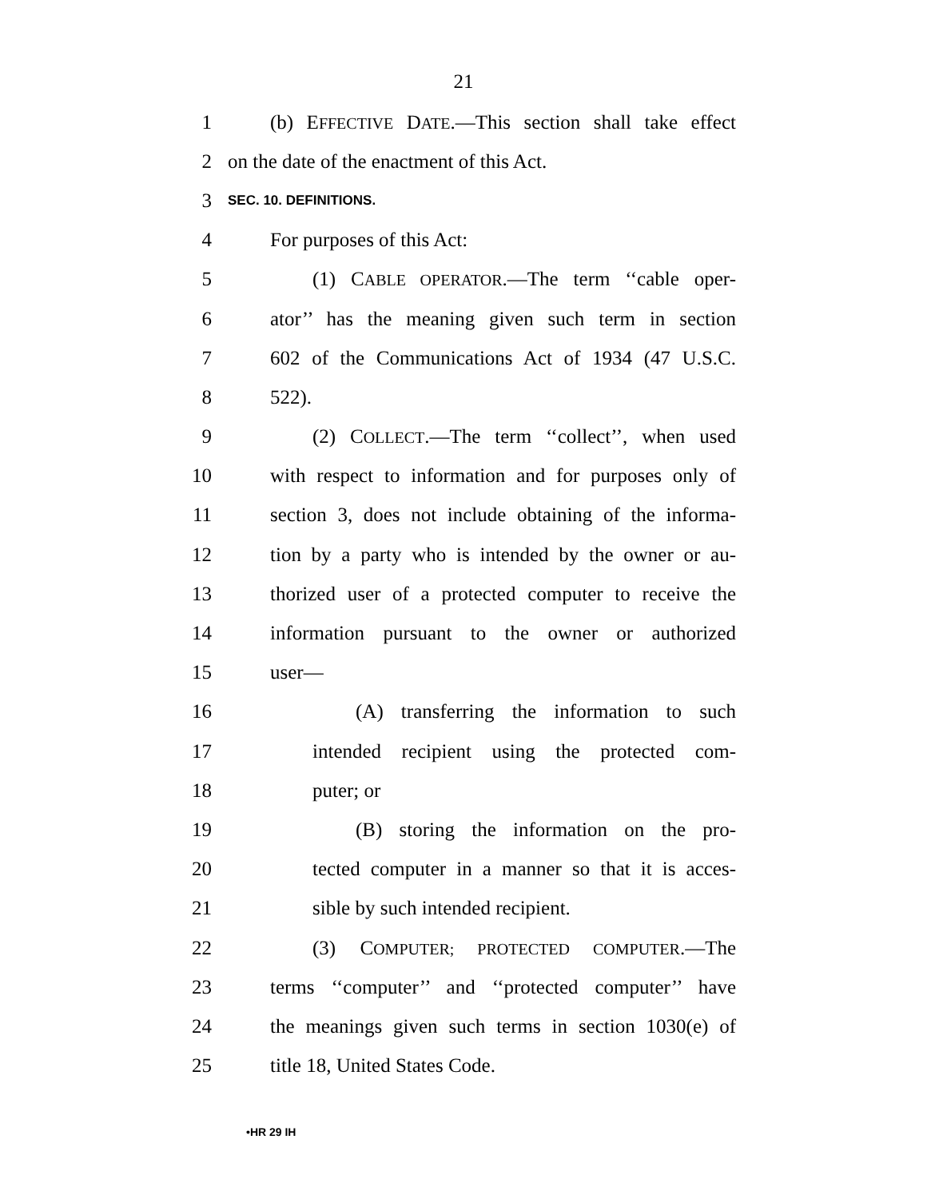21
1 (b) EFFECTIVE DATE.—This section shall take effect
2 on the date of the enactment of this Act.
3 SEC. 10. DEFINITIONS.
4 For purposes of this Act:
5 (1) CABLE OPERATOR.—The term ‘‘cable oper-
6 ator’’ has the meaning given such term in section
7 602 of the Communications Act of 1934 (47 U.S.C.
8 522).
9 (2) COLLECT.—The term ‘‘collect’’, when used
10 with respect to information and for purposes only of
11 section 3, does not include obtaining of the informa-
12 tion by a party who is intended by the owner or au-
13 thorized user of a protected computer to receive the
14 information pursuant to the owner or authorized
15 user—
16 (A) transferring the information to such
17 intended recipient using the protected com-
18 puter; or
19 (B) storing the information on the pro-
20 tected computer in a manner so that it is acces-
21 sible by such intended recipient.
22 (3) COMPUTER; PROTECTED COMPUTER.—The
23 terms ‘‘computer’’ and ‘‘protected computer’’ have
24 the meanings given such terms in section 1030(e) of
25 title 18, United States Code.
•HR 29 IH